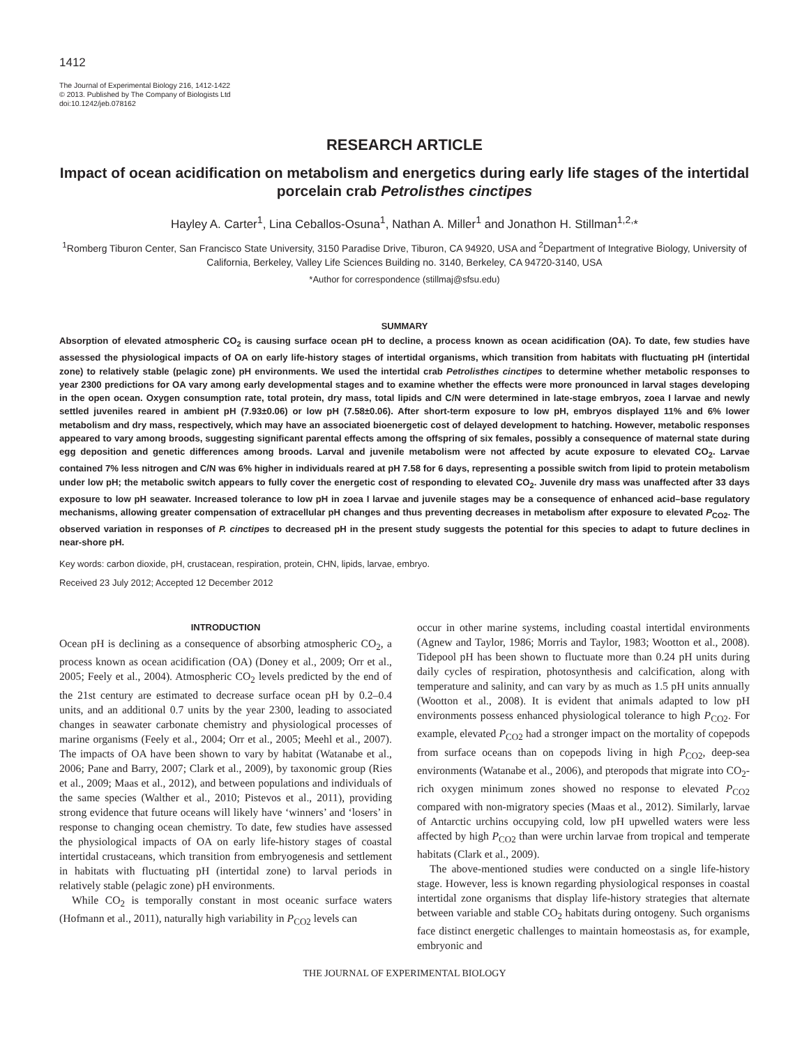1412
The Journal of Experimental Biology 216, 1412-1422
© 2013. Published by The Company of Biologists Ltd
doi:10.1242/jeb.078162
RESEARCH ARTICLE
Impact of ocean acidification on metabolism and energetics during early life stages of the intertidal porcelain crab Petrolisthes cinctipes
Hayley A. Carter<sup>1</sup>, Lina Ceballos-Osuna<sup>1</sup>, Nathan A. Miller<sup>1</sup> and Jonathon H. Stillman<sup>1,2,</sup>*
<sup>1</sup> Romberg Tiburon Center, San Francisco State University, 3150 Paradise Drive, Tiburon, CA 94920, USA and <sup>2</sup>Department of Integrative Biology, University of California, Berkeley, Valley Life Sciences Building no. 3140, Berkeley, CA 94720-3140, USA
*Author for correspondence (stillmaj@sfsu.edu)
SUMMARY
Absorption of elevated atmospheric CO<sub>2</sub> is causing surface ocean pH to decline, a process known as ocean acidification (OA). To date, few studies have assessed the physiological impacts of OA on early life-history stages of intertidal organisms, which transition from habitats with fluctuating pH (intertidal zone) to relatively stable (pelagic zone) pH environments. We used the intertidal crab Petrolisthes cinctipes to determine whether metabolic responses to year 2300 predictions for OA vary among early developmental stages and to examine whether the effects were more pronounced in larval stages developing in the open ocean. Oxygen consumption rate, total protein, dry mass, total lipids and C/N were determined in late-stage embryos, zoea I larvae and newly settled juveniles reared in ambient pH (7.93±0.06) or low pH (7.58±0.06). After short-term exposure to low pH, embryos displayed 11% and 6% lower metabolism and dry mass, respectively, which may have an associated bioenergetic cost of delayed development to hatching. However, metabolic responses appeared to vary among broods, suggesting significant parental effects among the offspring of six females, possibly a consequence of maternal state during egg deposition and genetic differences among broods. Larval and juvenile metabolism were not affected by acute exposure to elevated CO<sub>2</sub>. Larvae contained 7% less nitrogen and C/N was 6% higher in individuals reared at pH 7.58 for 6 days, representing a possible switch from lipid to protein metabolism under low pH; the metabolic switch appears to fully cover the energetic cost of responding to elevated CO<sub>2</sub>. Juvenile dry mass was unaffected after 33 days exposure to low pH seawater. Increased tolerance to low pH in zoea I larvae and juvenile stages may be a consequence of enhanced acid–base regulatory mechanisms, allowing greater compensation of extracellular pH changes and thus preventing decreases in metabolism after exposure to elevated P<sub>CO2</sub>. The observed variation in responses of P. cinctipes to decreased pH in the present study suggests the potential for this species to adapt to future declines in near-shore pH.
Key words: carbon dioxide, pH, crustacean, respiration, protein, CHN, lipids, larvae, embryo.
Received 23 July 2012; Accepted 12 December 2012
INTRODUCTION
Ocean pH is declining as a consequence of absorbing atmospheric CO<sub>2</sub>, a process known as ocean acidification (OA) (Doney et al., 2009; Orr et al., 2005; Feely et al., 2004). Atmospheric CO<sub>2</sub> levels predicted by the end of the 21st century are estimated to decrease surface ocean pH by 0.2–0.4 units, and an additional 0.7 units by the year 2300, leading to associated changes in seawater carbonate chemistry and physiological processes of marine organisms (Feely et al., 2004; Orr et al., 2005; Meehl et al., 2007). The impacts of OA have been shown to vary by habitat (Watanabe et al., 2006; Pane and Barry, 2007; Clark et al., 2009), by taxonomic group (Ries et al., 2009; Maas et al., 2012), and between populations and individuals of the same species (Walther et al., 2010; Pistevos et al., 2011), providing strong evidence that future oceans will likely have ‘winners’ and ‘losers’ in response to changing ocean chemistry. To date, few studies have assessed the physiological impacts of OA on early life-history stages of coastal intertidal crustaceans, which transition from embryogenesis and settlement in habitats with fluctuating pH (intertidal zone) to larval periods in relatively stable (pelagic zone) pH environments.
While CO<sub>2</sub> is temporally constant in most oceanic surface waters (Hofmann et al., 2011), naturally high variability in P<sub>CO2</sub> levels can
occur in other marine systems, including coastal intertidal environments (Agnew and Taylor, 1986; Morris and Taylor, 1983; Wootton et al., 2008). Tidepool pH has been shown to fluctuate more than 0.24 pH units during daily cycles of respiration, photosynthesis and calcification, along with temperature and salinity, and can vary by as much as 1.5 pH units annually (Wootton et al., 2008). It is evident that animals adapted to low pH environments possess enhanced physiological tolerance to high P<sub>CO2</sub>. For example, elevated P<sub>CO2</sub> had a stronger impact on the mortality of copepods from surface oceans than on copepods living in high P<sub>CO2</sub>, deep-sea environments (Watanabe et al., 2006), and pteropods that migrate into CO<sub>2</sub>-rich oxygen minimum zones showed no response to elevated P<sub>CO2</sub> compared with non-migratory species (Maas et al., 2012). Similarly, larvae of Antarctic urchins occupying cold, low pH upwelled waters were less affected by high P<sub>CO2</sub> than were urchin larvae from tropical and temperate habitats (Clark et al., 2009).
The above-mentioned studies were conducted on a single life-history stage. However, less is known regarding physiological responses in coastal intertidal zone organisms that display life-history strategies that alternate between variable and stable CO<sub>2</sub> habitats during ontogeny. Such organisms face distinct energetic challenges to maintain homeostasis as, for example, embryonic and
THE JOURNAL OF EXPERIMENTAL BIOLOGY